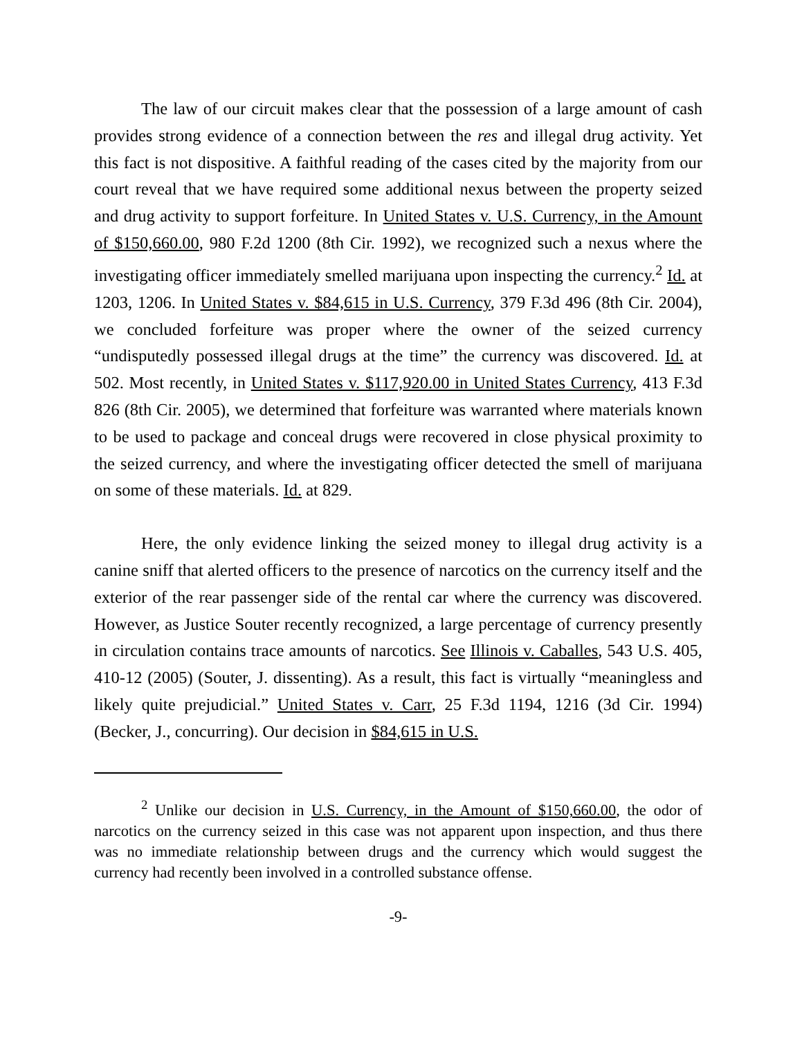The law of our circuit makes clear that the possession of a large amount of cash provides strong evidence of a connection between the res and illegal drug activity. Yet this fact is not dispositive. A faithful reading of the cases cited by the majority from our court reveal that we have required some additional nexus between the property seized and drug activity to support forfeiture. In United States v. U.S. Currency, in the Amount of $150,660.00, 980 F.2d 1200 (8th Cir. 1992), we recognized such a nexus where the investigating officer immediately smelled marijuana upon inspecting the currency.<sup>2</sup> Id. at 1203, 1206. In United States v. $84,615 in U.S. Currency, 379 F.3d 496 (8th Cir. 2004), we concluded forfeiture was proper where the owner of the seized currency “undisputedly possessed illegal drugs at the time” the currency was discovered. Id. at 502. Most recently, in United States v. $117,920.00 in United States Currency, 413 F.3d 826 (8th Cir. 2005), we determined that forfeiture was warranted where materials known to be used to package and conceal drugs were recovered in close physical proximity to the seized currency, and where the investigating officer detected the smell of marijuana on some of these materials. Id. at 829.
Here, the only evidence linking the seized money to illegal drug activity is a canine sniff that alerted officers to the presence of narcotics on the currency itself and the exterior of the rear passenger side of the rental car where the currency was discovered. However, as Justice Souter recently recognized, a large percentage of currency presently in circulation contains trace amounts of narcotics. See Illinois v. Caballes, 543 U.S. 405, 410-12 (2005) (Souter, J. dissenting). As a result, this fact is virtually “meaningless and likely quite prejudicial.” United States v. Carr, 25 F.3d 1194, 1216 (3d Cir. 1994) (Becker, J., concurring). Our decision in $84,615 in U.S.
<sup>2</sup> Unlike our decision in U.S. Currency, in the Amount of $150,660.00, the odor of narcotics on the currency seized in this case was not apparent upon inspection, and thus there was no immediate relationship between drugs and the currency which would suggest the currency had recently been involved in a controlled substance offense.
-9-